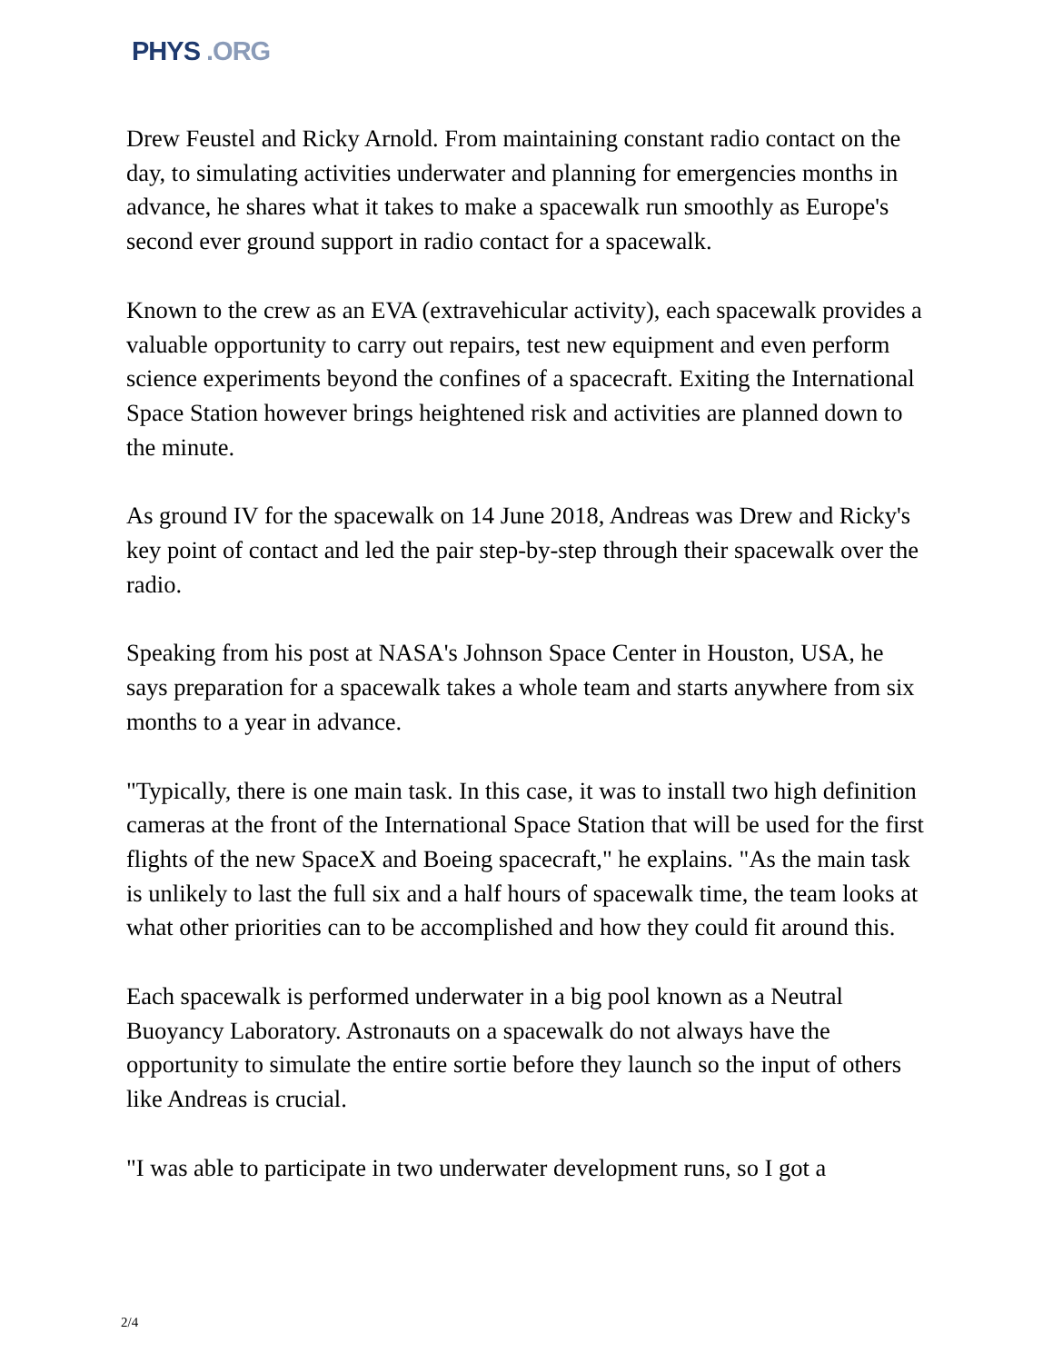PHYS .ORG
Drew Feustel and Ricky Arnold. From maintaining constant radio contact on the day, to simulating activities underwater and planning for emergencies months in advance, he shares what it takes to make a spacewalk run smoothly as Europe's second ever ground support in radio contact for a spacewalk.
Known to the crew as an EVA (extravehicular activity), each spacewalk provides a valuable opportunity to carry out repairs, test new equipment and even perform science experiments beyond the confines of a spacecraft. Exiting the International Space Station however brings heightened risk and activities are planned down to the minute.
As ground IV for the spacewalk on 14 June 2018, Andreas was Drew and Ricky's key point of contact and led the pair step-by-step through their spacewalk over the radio.
Speaking from his post at NASA's Johnson Space Center in Houston, USA, he says preparation for a spacewalk takes a whole team and starts anywhere from six months to a year in advance.
"Typically, there is one main task. In this case, it was to install two high definition cameras at the front of the International Space Station that will be used for the first flights of the new SpaceX and Boeing spacecraft," he explains. "As the main task is unlikely to last the full six and a half hours of spacewalk time, the team looks at what other priorities can to be accomplished and how they could fit around this.
Each spacewalk is performed underwater in a big pool known as a Neutral Buoyancy Laboratory. Astronauts on a spacewalk do not always have the opportunity to simulate the entire sortie before they launch so the input of others like Andreas is crucial.
"I was able to participate in two underwater development runs, so I got a
2/4